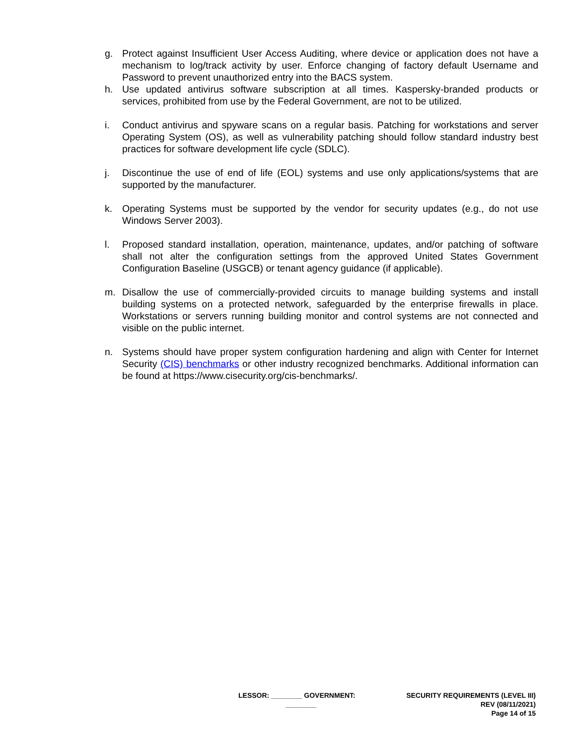g. Protect against Insufficient User Access Auditing, where device or application does not have a mechanism to log/track activity by user. Enforce changing of factory default Username and Password to prevent unauthorized entry into the BACS system.
h. Use updated antivirus software subscription at all times. Kaspersky-branded products or services, prohibited from use by the Federal Government, are not to be utilized.
i. Conduct antivirus and spyware scans on a regular basis. Patching for workstations and server Operating System (OS), as well as vulnerability patching should follow standard industry best practices for software development life cycle (SDLC).
j. Discontinue the use of end of life (EOL) systems and use only applications/systems that are supported by the manufacturer.
k. Operating Systems must be supported by the vendor for security updates (e.g., do not use Windows Server 2003).
l. Proposed standard installation, operation, maintenance, updates, and/or patching of software shall not alter the configuration settings from the approved United States Government Configuration Baseline (USGCB) or tenant agency guidance (if applicable).
m. Disallow the use of commercially-provided circuits to manage building systems and install building systems on a protected network, safeguarded by the enterprise firewalls in place. Workstations or servers running building monitor and control systems are not connected and visible on the public internet.
n. Systems should have proper system configuration hardening and align with Center for Internet Security (CIS) benchmarks or other industry recognized benchmarks. Additional information can be found at https://www.cisecurity.org/cis-benchmarks/.
LESSOR: ________ GOVERNMENT:
________
SECURITY REQUIREMENTS (LEVEL III)
REV (08/11/2021)
Page 14 of 15